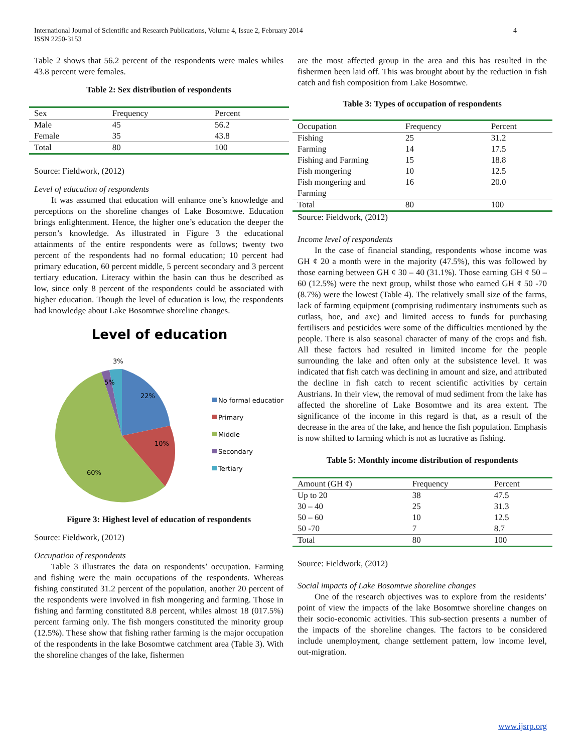International Journal of Scientific and Research Publications, Volume 4, Issue 2, February 2014
ISSN 2250-3153
4
Table 2 shows that 56.2 percent of the respondents were males whiles 43.8 percent were females.
Table 2: Sex distribution of respondents
| Sex | Frequency | Percent |
| Male | 45 | 56.2 |
| Female | 35 | 43.8 |
| Total | 80 | 100 |
Source: Fieldwork, (2012)
Level of education of respondents
It was assumed that education will enhance one’s knowledge and perceptions on the shoreline changes of Lake Bosomtwe. Education brings enlightenment. Hence, the higher one’s education the deeper the person’s knowledge. As illustrated in Figure 3 the educational attainments of the entire respondents were as follows; twenty two percent of the respondents had no formal education; 10 percent had primary education, 60 percent middle, 5 percent secondary and 3 percent tertiary education. Literacy within the basin can thus be described as low, since only 8 percent of the respondents could be associated with higher education. Though the level of education is low, the respondents had knowledge about Lake Bosomtwe shoreline changes.
Level of education
3%
5%
22%
10%
60%
No formal education
Primary
Middle
Secondary
Tertiary
Figure 3: Highest level of education of respondents
Source: Fieldwork, (2012)
Occupation of respondents
Table 3 illustrates the data on respondents’ occupation. Farming and fishing were the main occupations of the respondents. Whereas fishing constituted 31.2 percent of the population, another 20 percent of the respondents were involved in fish mongering and farming. Those in fishing and farming constituted 8.8 percent, whiles almost 18 (017.5%) percent farming only. The fish mongers constituted the minority group (12.5%). These show that fishing rather farming is the major occupation of the respondents in the lake Bosomtwe catchment area (Table 3). With the shoreline changes of the lake, fishermen
are the most affected group in the area and this has resulted in the fishermen been laid off. This was brought about by the reduction in fish catch and fish composition from Lake Bosomtwe.
Table 3: Types of occupation of respondents
| Occupation | Frequency | Percent |
| Fishing | 25 | 31.2 |
| Farming | 14 | 17.5 |
| Fishing and Farming | 15 | 18.8 |
| Fish mongering | 10 | 12.5 |
| Fish mongering and Farming | 16 | 20.0 |
| Total | 80 | 100 |
Source: Fieldwork, (2012)
Income level of respondents
In the case of financial standing, respondents whose income was GH ¢ 20 a month were in the majority (47.5%), this was followed by those earning between GH ¢ 30 – 40 (31.1%). Those earning GH ¢ 50 – 60 (12.5%) were the next group, whilst those who earned GH ¢ 50 -70 (8.7%) were the lowest (Table 4). The relatively small size of the farms, lack of farming equipment (comprising rudimentary instruments such as cutlass, hoe, and axe) and limited access to funds for purchasing fertilisers and pesticides were some of the difficulties mentioned by the people. There is also seasonal character of many of the crops and fish. All these factors had resulted in limited income for the people surrounding the lake and often only at the subsistence level. It was indicated that fish catch was declining in amount and size, and attributed the decline in fish catch to recent scientific activities by certain Austrians. In their view, the removal of mud sediment from the lake has affected the shoreline of Lake Bosomtwe and its area extent. The significance of the income in this regard is that, as a result of the decrease in the area of the lake, and hence the fish population. Emphasis is now shifted to farming which is not as lucrative as fishing.
Table 5: Monthly income distribution of respondents
| Amount (GH ¢) | Frequency | Percent |
| Up to 20 | 38 | 47.5 |
| 30 – 40 | 25 | 31.3 |
| 50 – 60 | 10 | 12.5 |
| 50 -70 | 7 | 8.7 |
| Total | 80 | 100 |
Source: Fieldwork, (2012)
Social impacts of Lake Bosomtwe shoreline changes
One of the research objectives was to explore from the residents’ point of view the impacts of the lake Bosomtwe shoreline changes on their socio-economic activities. This sub-section presents a number of the impacts of the shoreline changes. The factors to be considered include unemployment, change settlement pattern, low income level, out-migration.
www.ijsrp.org